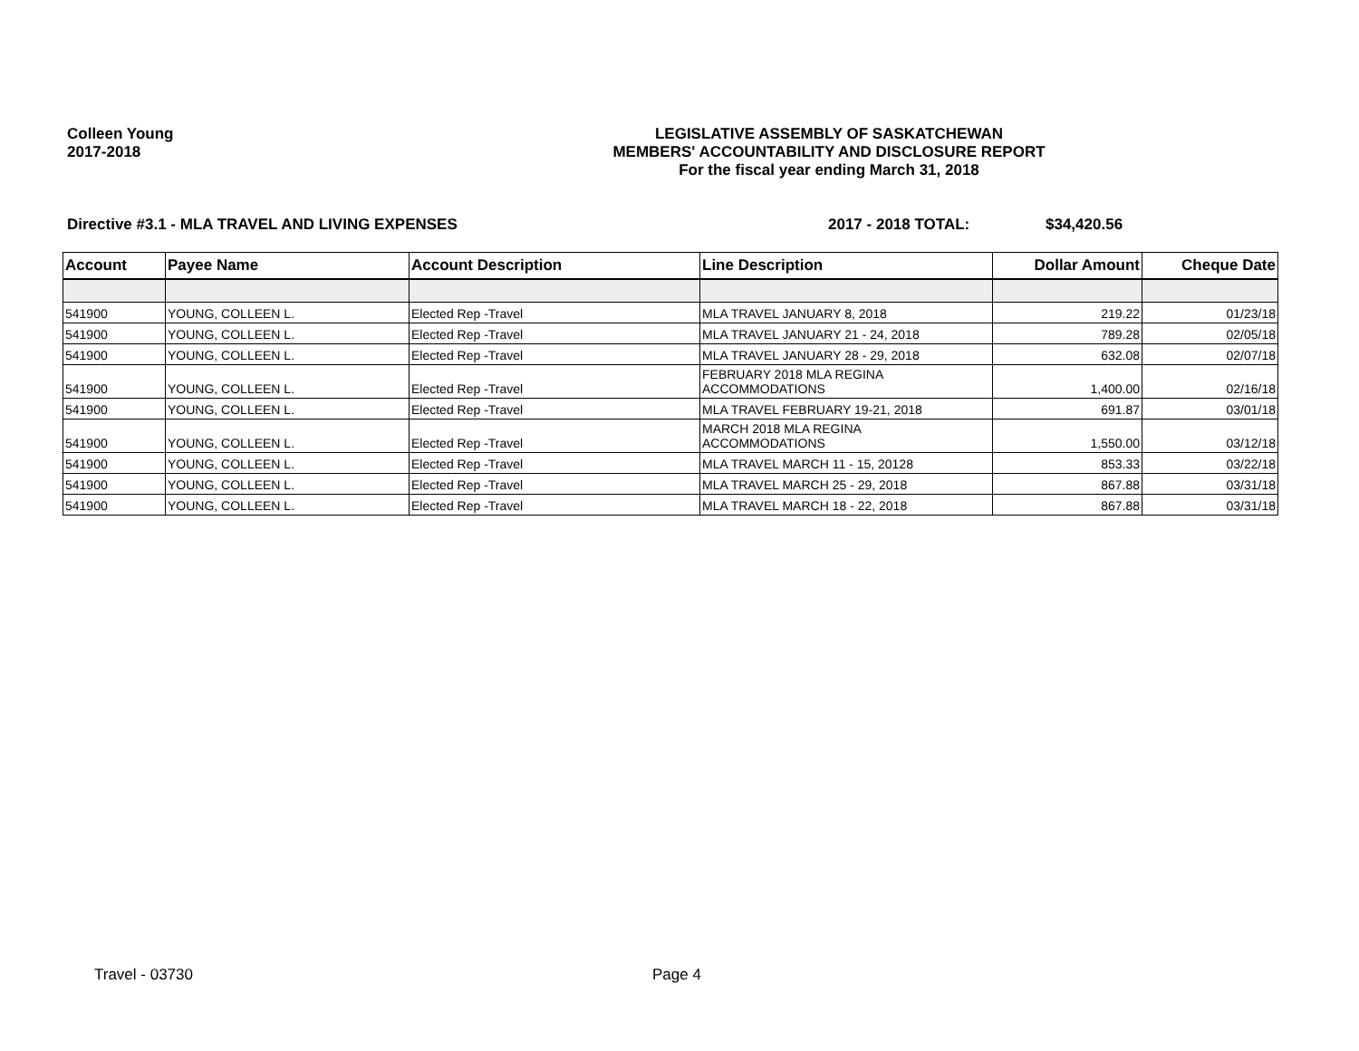Colleen Young
2017-2018
LEGISLATIVE ASSEMBLY OF SASKATCHEWAN
MEMBERS' ACCOUNTABILITY AND DISCLOSURE REPORT
For the fiscal year ending March 31, 2018
Directive #3.1 - MLA TRAVEL AND LIVING EXPENSES 2017 - 2018 TOTAL: $34,420.56
| Account | Payee Name | Account Description | Line Description | Dollar Amount | Cheque Date |
| --- | --- | --- | --- | --- | --- |
| 541900 | YOUNG, COLLEEN L. | Elected Rep -Travel | MLA TRAVEL JANUARY 8, 2018 | 219.22 | 01/23/18 |
| 541900 | YOUNG, COLLEEN L. | Elected Rep -Travel | MLA TRAVEL JANUARY 21 - 24, 2018 | 789.28 | 02/05/18 |
| 541900 | YOUNG, COLLEEN L. | Elected Rep -Travel | MLA TRAVEL JANUARY 28 - 29, 2018 | 632.08 | 02/07/18 |
| 541900 | YOUNG, COLLEEN L. | Elected Rep -Travel | FEBRUARY 2018 MLA REGINA ACCOMMODATIONS | 1,400.00 | 02/16/18 |
| 541900 | YOUNG, COLLEEN L. | Elected Rep -Travel | MLA TRAVEL FEBRUARY 19-21, 2018 | 691.87 | 03/01/18 |
| 541900 | YOUNG, COLLEEN L. | Elected Rep -Travel | MARCH 2018 MLA REGINA ACCOMMODATIONS | 1,550.00 | 03/12/18 |
| 541900 | YOUNG, COLLEEN L. | Elected Rep -Travel | MLA TRAVEL MARCH 11 - 15, 20128 | 853.33 | 03/22/18 |
| 541900 | YOUNG, COLLEEN L. | Elected Rep -Travel | MLA TRAVEL MARCH 25 - 29, 2018 | 867.88 | 03/31/18 |
| 541900 | YOUNG, COLLEEN L. | Elected Rep -Travel | MLA TRAVEL MARCH 18 - 22, 2018 | 867.88 | 03/31/18 |
Travel - 03730 Page 4